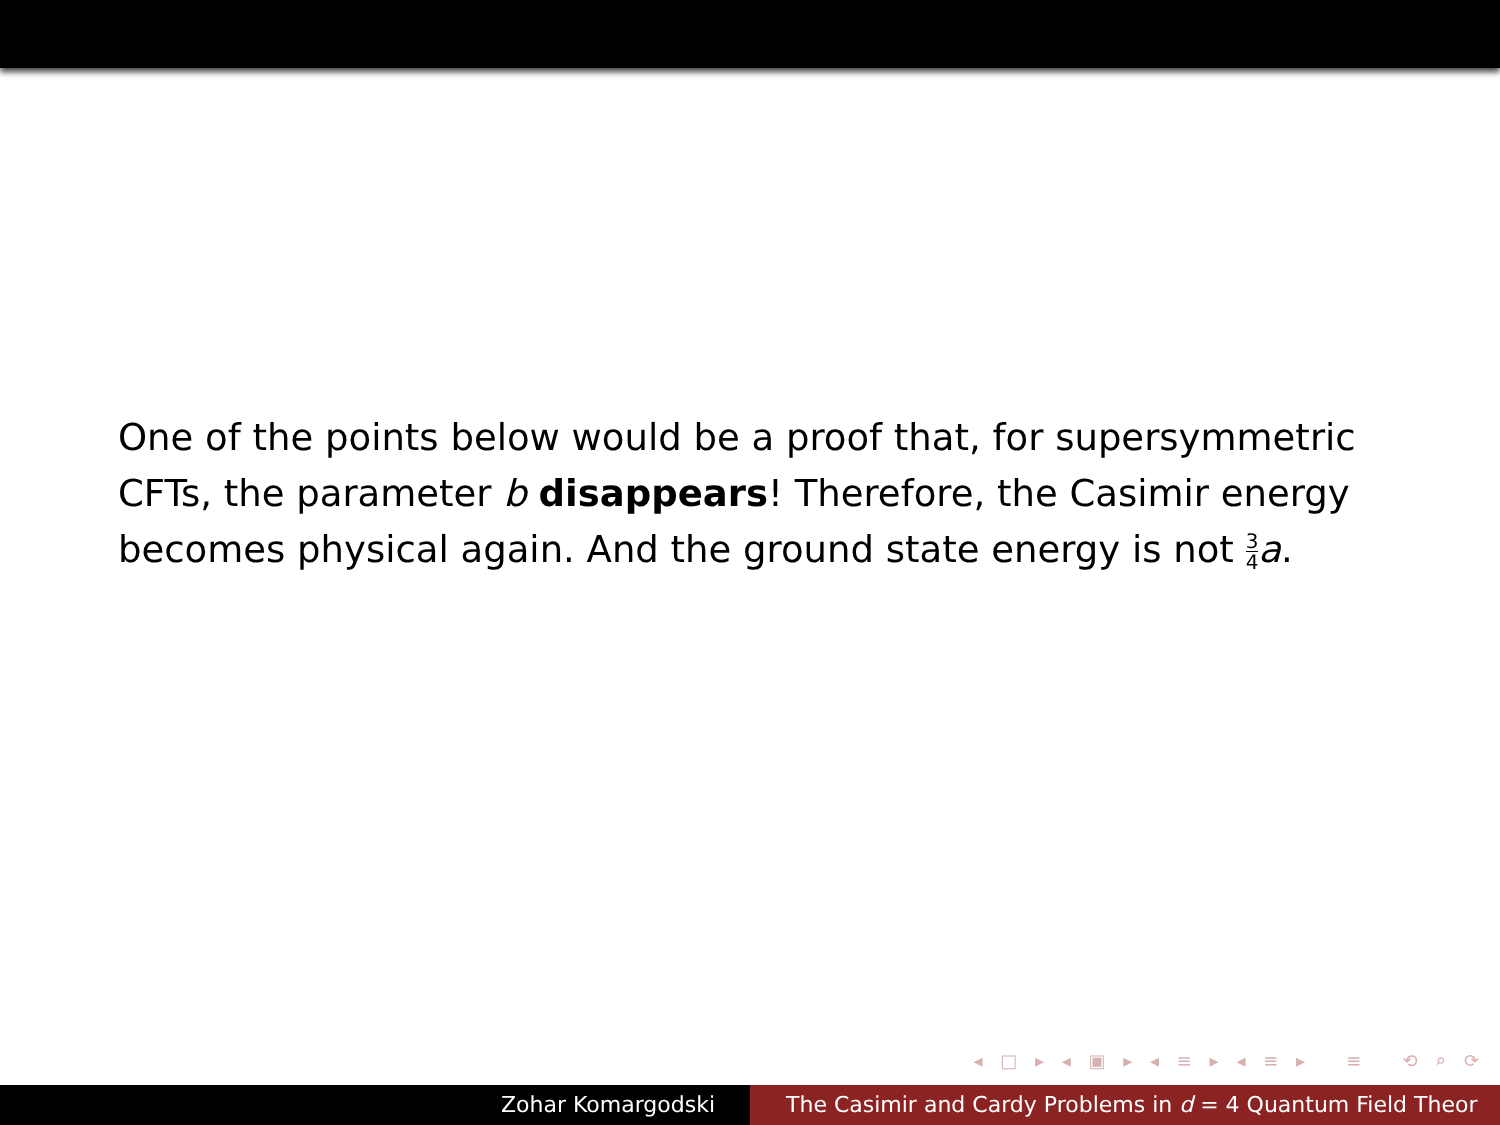One of the points below would be a proof that, for supersymmetric CFTs, the parameter b disappears! Therefore, the Casimir energy becomes physical again. And the ground state energy is not 3 4 a.
◂ □ ▸ ◂ ▣ ▸ ◂ ≡ ▸ ◂ ≡ ▸ ≡ ⟲ ⌕ ⟳
Zohar Komargodski The Casimir and Cardy Problems in d = 4 Quantum Field Theor